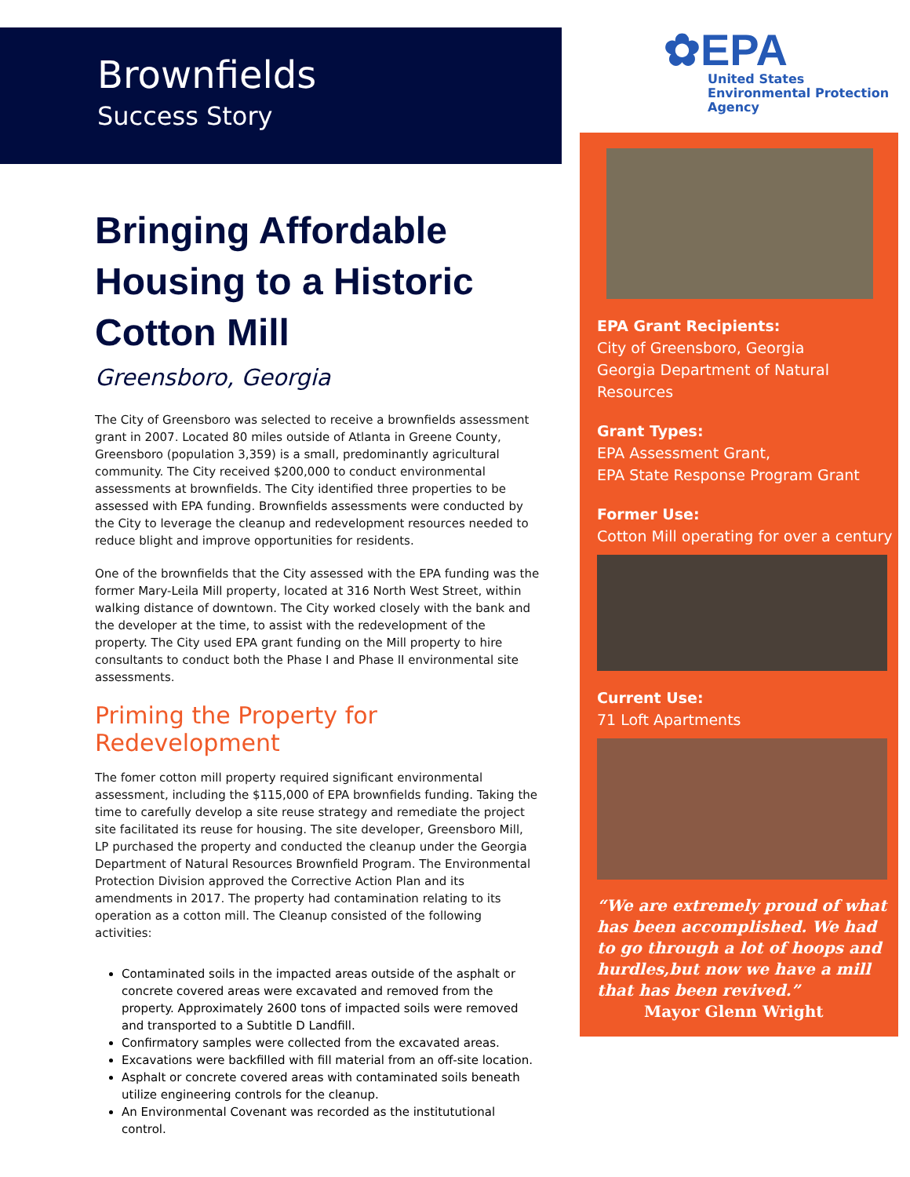Brownfields
Success Story
Bringing Affordable Housing to a Historic Cotton Mill
Greensboro, Georgia
The City of Greensboro was selected to receive a brownfields assessment grant in 2007. Located 80 miles outside of Atlanta in Greene County, Greensboro (population 3,359) is a small, predominantly agricultural community. The City received $200,000 to conduct environmental assessments at brownfields. The City identified three properties to be assessed with EPA funding. Brownfields assessments were conducted by the City to leverage the cleanup and redevelopment resources needed to reduce blight and improve opportunities for residents.
One of the brownfields that the City assessed with the EPA funding was the former Mary-Leila Mill property, located at 316 North West Street, within walking distance of downtown. The City worked closely with the bank and the developer at the time, to assist with the redevelopment of the property. The City used EPA grant funding on the Mill property to hire consultants to conduct both the Phase I and Phase II environmental site assessments.
Priming the Property for Redevelopment
The fomer cotton mill property required significant environmental assessment, including the $115,000 of EPA brownfields funding. Taking the time to carefully develop a site reuse strategy and remediate the project site facilitated its reuse for housing. The site developer, Greensboro Mill, LP purchased the property and conducted the cleanup under the Georgia Department of Natural Resources Brownfield Program. The Environmental Protection Division approved the Corrective Action Plan and its amendments in 2017. The property had contamination relating to its operation as a cotton mill. The Cleanup consisted of the following activities:
Contaminated soils in the impacted areas outside of the asphalt or concrete covered areas were excavated and removed from the property. Approximately 2600 tons of impacted soils were removed and transported to a Subtitle D Landfill.
Confirmatory samples were collected from the excavated areas.
Excavations were backfilled with fill material from an off-site location.
Asphalt or concrete covered areas with contaminated soils beneath utilize engineering controls for the cleanup.
An Environmental Covenant was recorded as the institututional control.
✿EPA
United States
Environmental Protection
Agency
EPA Grant Recipients:
City of Greensboro, Georgia
Georgia Department of Natural Resources
Grant Types:
EPA Assessment Grant,
EPA State Response Program Grant
Former Use:
Cotton Mill operating for over a century
Current Use:
71 Loft Apartments
“We are extremely proud of what has been accomplished. We had to go through a lot of hoops and hurdles,but now we have a mill that has been revived.”
Mayor Glenn Wright